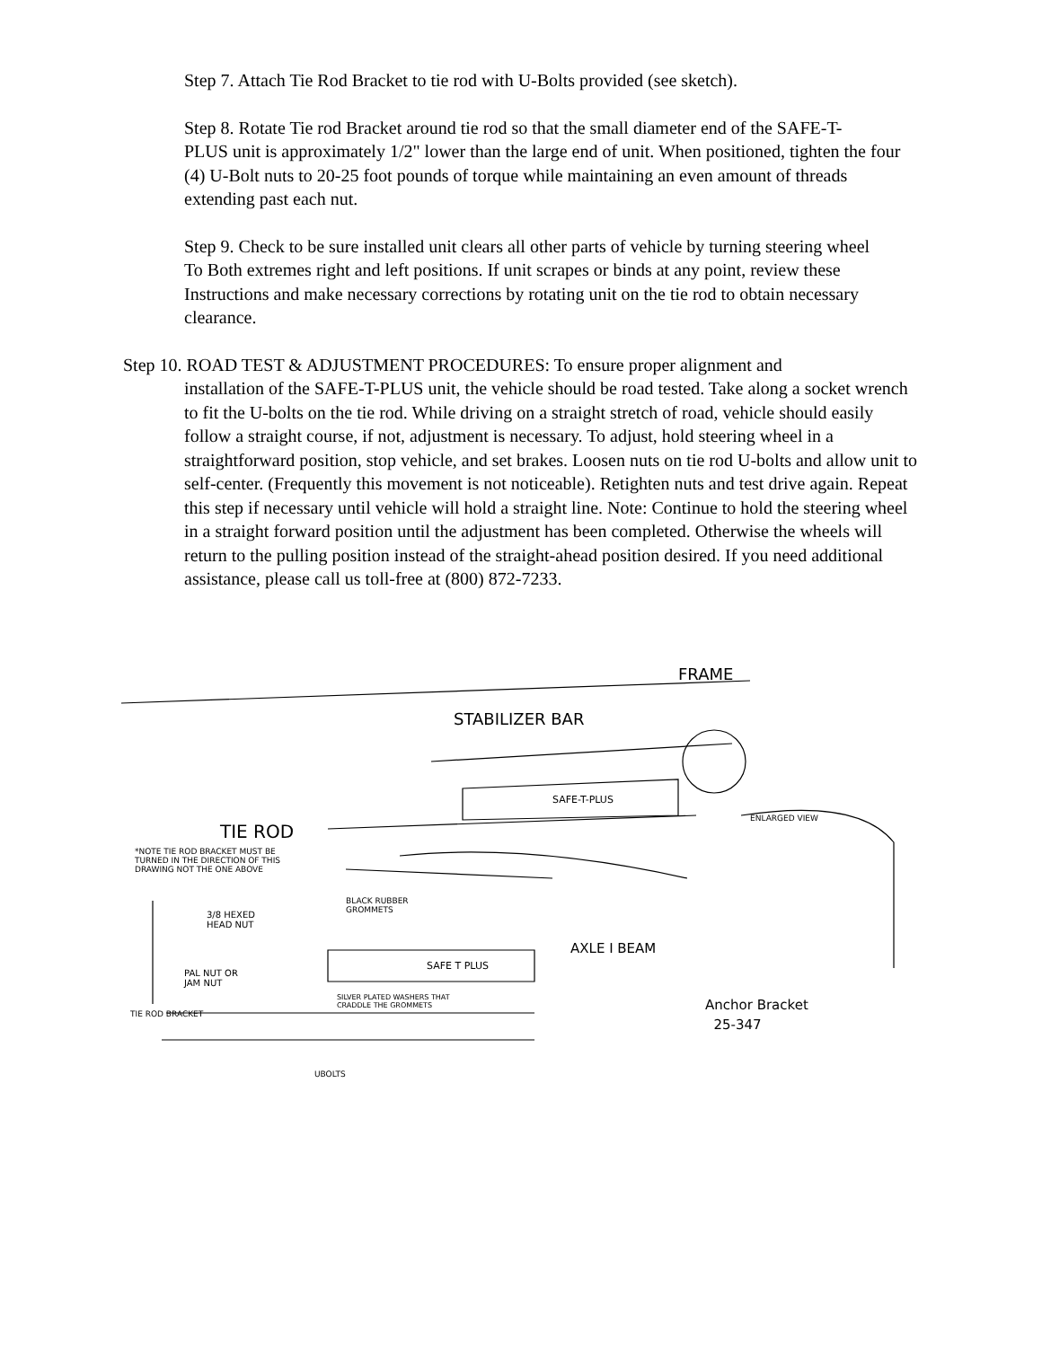Step 7. Attach Tie Rod Bracket to tie rod with U-Bolts provided (see sketch).
Step 8. Rotate Tie rod Bracket around tie rod so that the small diameter end of the SAFE-T-
PLUS unit is approximately 1/2" lower than the large end of unit. When positioned, tighten the four (4) U-Bolt nuts to 20-25 foot pounds of torque while maintaining an even amount of threads extending past each nut.
Step 9. Check to be sure installed unit clears all other parts of vehicle by turning steering wheel
To Both extremes right and left positions. If unit scrapes or binds at any point, review these Instructions and make necessary corrections by rotating unit on the tie rod to obtain necessary clearance.
Step 10. ROAD TEST & ADJUSTMENT PROCEDURES: To ensure proper alignment and
installation of the SAFE-T-PLUS unit, the vehicle should be road tested. Take along a socket wrench to fit the U-bolts on the tie rod. While driving on a straight stretch of road, vehicle should easily follow a straight course, if not, adjustment is necessary. To adjust, hold steering wheel in a straightforward position, stop vehicle, and set brakes. Loosen nuts on tie rod U-bolts and allow unit to self-center. (Frequently this movement is not noticeable). Retighten nuts and test drive again. Repeat this step if necessary until vehicle will hold a straight line. Note: Continue to hold the steering wheel in a straight forward position until the adjustment has been completed. Otherwise the wheels will return to the pulling position instead of the straight-ahead position desired. If you need additional assistance, please call us toll-free at (800) 872-7233.
FRAME
STABILIZER BAR
SAFE-T-PLUS
TIE ROD
ENLARGED VIEW
*NOTE TIE ROD BRACKET MUST BE
TURNED IN THE DIRECTION OF THIS
DRAWING NOT THE ONE ABOVE
BLACK RUBBER
GROMMETS
3/8 HEXED
HEAD NUT
AXLE I BEAM
SAFE T PLUS
PAL NUT OR
JAM NUT
SILVER PLATED WASHERS THAT
CRADDLE THE GROMMETS
TIE ROD BRACKET
Anchor Bracket
25-347
UBOLTS